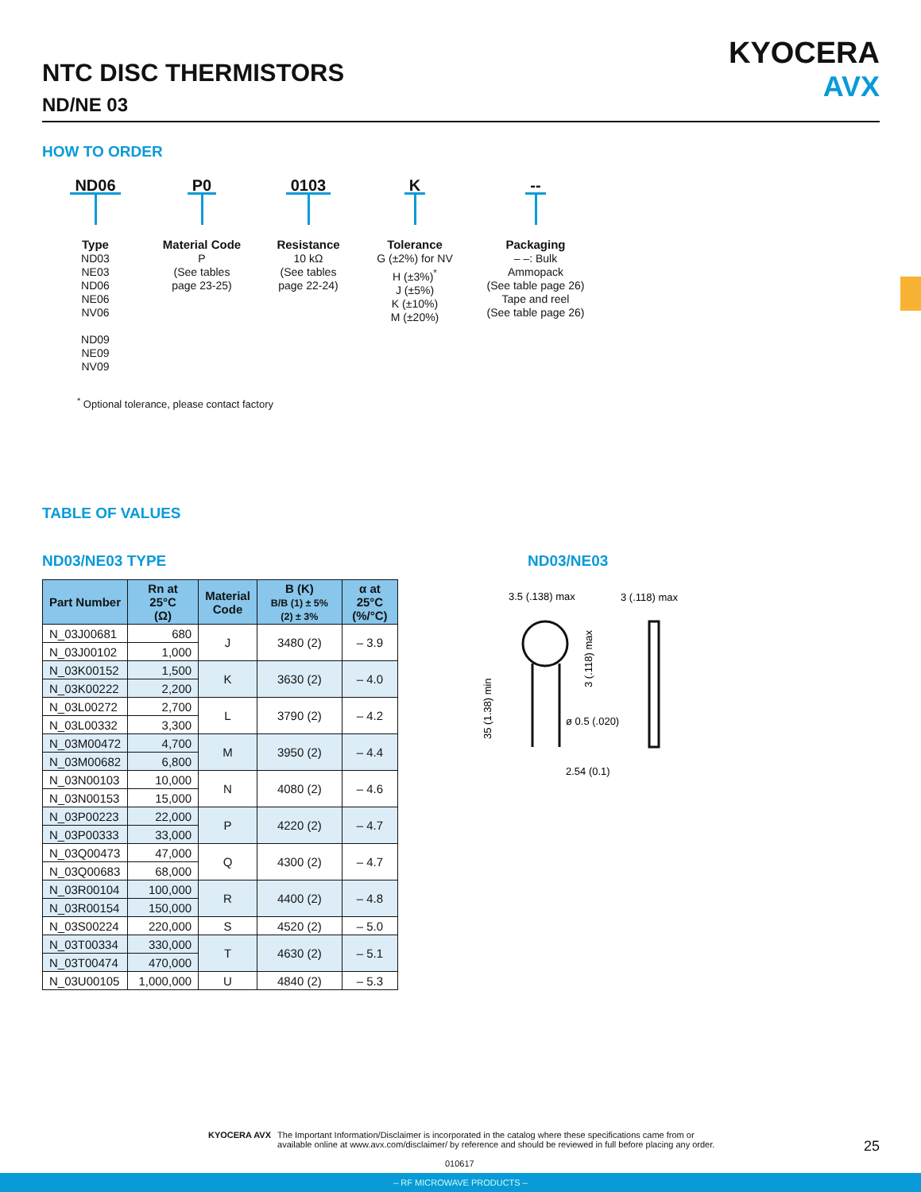NTC DISC THERMISTORS
ND/NE 03
KYOCERA
AVX
HOW TO ORDER
ND06
Type
ND03
NE03
ND06
NE06
NV06
ND09
NE09
NV09
P0
Material Code
P
(See tables
page 23-25)
0103
Resistance
10 kΩ
(See tables
page 22-24)
K
Tolerance
G (±2%) for NV
H (±3%)<sup>*</sup>
J (±5%)
K (±10%)
M (±20%)
--
Packaging
– –: Bulk
Ammopack
(See table page 26)
Tape and reel
(See table page 26)
<sup>*</sup> Optional tolerance, please contact factory
TABLE OF VALUES
ND03/NE03 TYPE ND03/NE03
| Part Number | Rn at 25°C (Ω) | Material Code | B (K) B/B (1) ± 5% (2) ± 3% | α at 25°C (%/°C) |
| --- | --- | --- | --- | --- |
| N_03J00681 | 680 | J | 3480 (2) | – 3.9 |
| N_03J00102 | 1,000 | | | |
| N_03K00152 | 1,500 | K | 3630 (2) | – 4.0 |
| N_03K00222 | 2,200 | | | |
| N_03L00272 | 2,700 | L | 3790 (2) | – 4.2 |
| N_03L00332 | 3,300 | | | |
| N_03M00472 | 4,700 | M | 3950 (2) | – 4.4 |
| N_03M00682 | 6,800 | | | |
| N_03N00103 | 10,000 | N | 4080 (2) | – 4.6 |
| N_03N00153 | 15,000 | | | |
| N_03P00223 | 22,000 | P | 4220 (2) | – 4.7 |
| N_03P00333 | 33,000 | | | |
| N_03Q00473 | 47,000 | Q | 4300 (2) | – 4.7 |
| N_03Q00683 | 68,000 | | | |
| N_03R00104 | 100,000 | R | 4400 (2) | – 4.8 |
| N_03R00154 | 150,000 | | | |
| N_03S00224 | 220,000 | S | 4520 (2) | – 5.0 |
| N_03T00334 | 330,000 | T | 4630 (2) | – 5.1 |
| N_03T00474 | 470,000 | | | |
| N_03U00105 | 1,000,000 | U | 4840 (2) | – 5.3 |
3.5 (.138) max
3 (.118) max
2.54 (0.1)
ø 0.5 (.020)
35 (1.38) min
3 (.118) max
KYOCERA AVX The Important Information/Disclaimer is incorporated in the catalog where these specifications came from or
available online at www.avx.com/disclaimer/ by reference and should be reviewed in full before placing any order.
25
010617
– RF MICROWAVE PRODUCTS –